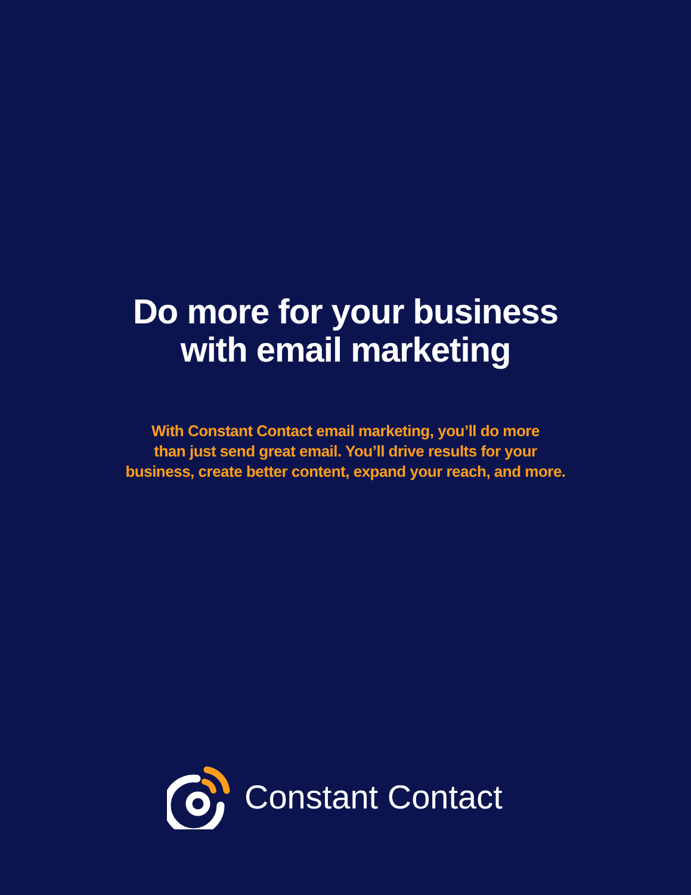Do more for your business
with email marketing
With Constant Contact email marketing, you’ll do more
than just send great email. You’ll drive results for your
business, create better content, expand your reach, and more.
Constant Contact